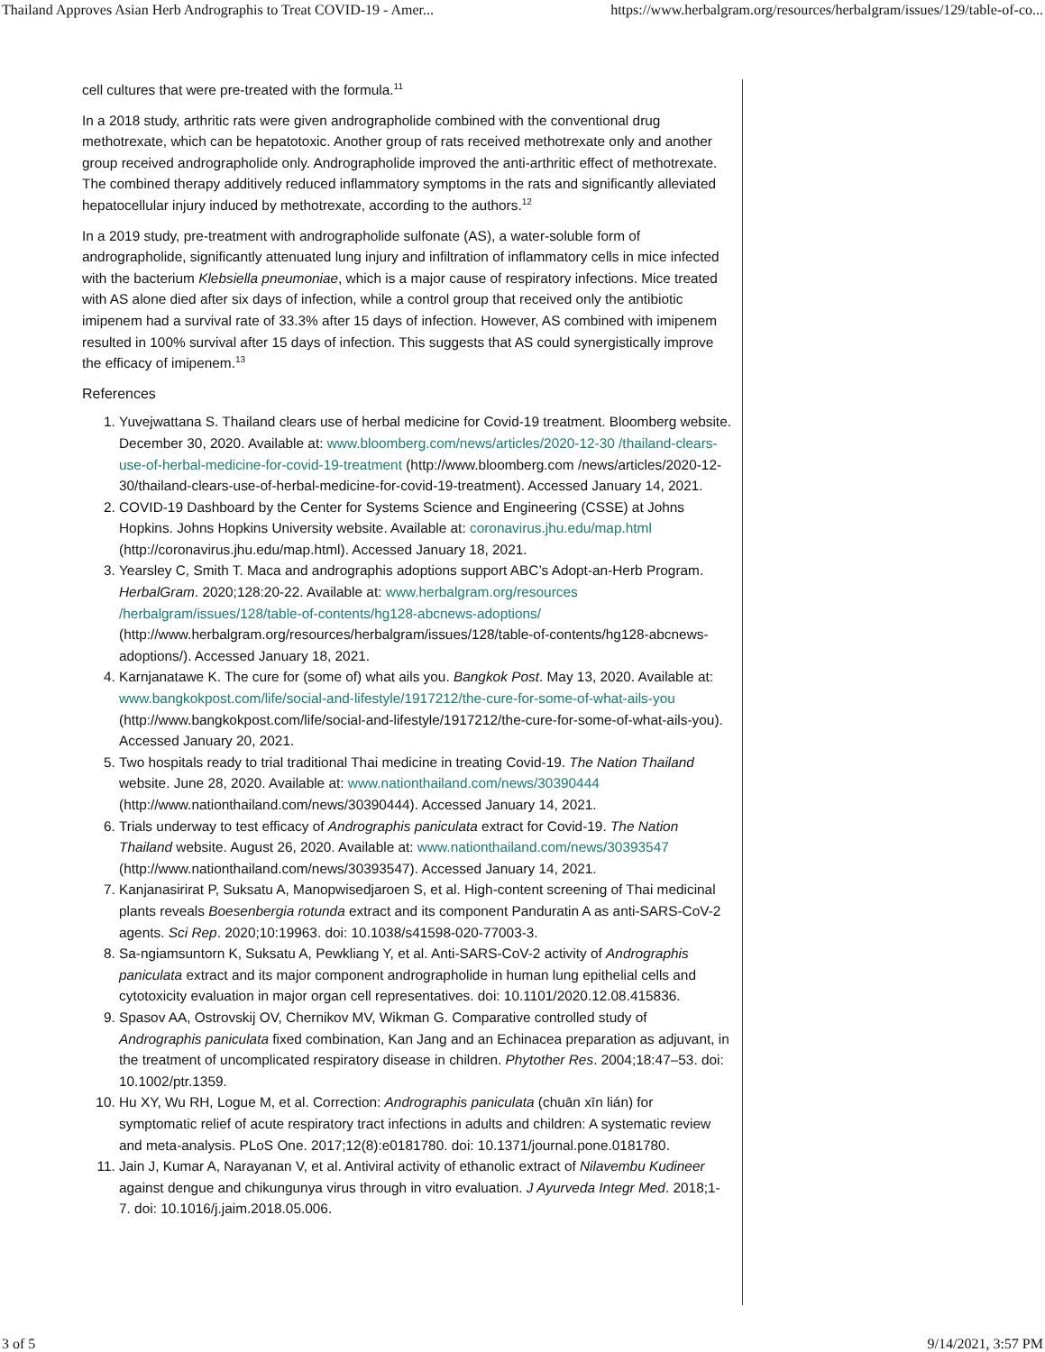Thailand Approves Asian Herb Andrographis to Treat COVID-19 - Amer... https://www.herbalgram.org/resources/herbalgram/issues/129/table-of-co...
cell cultures that were pre-treated with the formula.<sup>11</sup>
In a 2018 study, arthritic rats were given andrographolide combined with the conventional drug methotrexate, which can be hepatotoxic. Another group of rats received methotrexate only and another group received andrographolide only. Andrographolide improved the anti-arthritic effect of methotrexate. The combined therapy additively reduced inflammatory symptoms in the rats and significantly alleviated hepatocellular injury induced by methotrexate, according to the authors.<sup>12</sup>
In a 2019 study, pre-treatment with andrographolide sulfonate (AS), a water-soluble form of andrographolide, significantly attenuated lung injury and infiltration of inflammatory cells in mice infected with the bacterium Klebsiella pneumoniae, which is a major cause of respiratory infections. Mice treated with AS alone died after six days of infection, while a control group that received only the antibiotic imipenem had a survival rate of 33.3% after 15 days of infection. However, AS combined with imipenem resulted in 100% survival after 15 days of infection. This suggests that AS could synergistically improve the efficacy of imipenem.<sup>13</sup>
References
1. Yuvejwattana S. Thailand clears use of herbal medicine for Covid-19 treatment. Bloomberg website. December 30, 2020. Available at: www.bloomberg.com/news/articles/2020-12-30 /thailand-clears-use-of-herbal-medicine-for-covid-19-treatment (http://www.bloomberg.com /news/articles/2020-12-30/thailand-clears-use-of-herbal-medicine-for-covid-19-treatment). Accessed January 14, 2021.
2. COVID-19 Dashboard by the Center for Systems Science and Engineering (CSSE) at Johns Hopkins. Johns Hopkins University website. Available at: coronavirus.jhu.edu/map.html (http://coronavirus.jhu.edu/map.html). Accessed January 18, 2021.
3. Yearsley C, Smith T. Maca and andrographis adoptions support ABC’s Adopt-an-Herb Program. HerbalGram. 2020;128:20-22. Available at: www.herbalgram.org/resources /herbalgram/issues/128/table-of-contents/hg128-abcnews-adoptions/ (http://www.herbalgram.org/resources/herbalgram/issues/128/table-of-contents/hg128-abcnews-adoptions/). Accessed January 18, 2021.
4. Karnjanatawe K. The cure for (some of) what ails you. Bangkok Post. May 13, 2020. Available at: www.bangkokpost.com/life/social-and-lifestyle/1917212/the-cure-for-some-of-what-ails-you (http://www.bangkokpost.com/life/social-and-lifestyle/1917212/the-cure-for-some-of-what-ails-you). Accessed January 20, 2021.
5. Two hospitals ready to trial traditional Thai medicine in treating Covid-19. The Nation Thailand website. June 28, 2020. Available at: www.nationthailand.com/news/30390444 (http://www.nationthailand.com/news/30390444). Accessed January 14, 2021.
6. Trials underway to test efficacy of Andrographis paniculata extract for Covid-19. The Nation Thailand website. August 26, 2020. Available at: www.nationthailand.com/news/30393547 (http://www.nationthailand.com/news/30393547). Accessed January 14, 2021.
7. Kanjanasirirat P, Suksatu A, Manopwisedjaroen S, et al. High-content screening of Thai medicinal plants reveals Boesenbergia rotunda extract and its component Panduratin A as anti-SARS-CoV-2 agents. Sci Rep. 2020;10:19963. doi: 10.1038/s41598-020-77003-3.
8. Sa-ngiamsuntorn K, Suksatu A, Pewkliang Y, et al. Anti-SARS-CoV-2 activity of Andrographis paniculata extract and its major component andrographolide in human lung epithelial cells and cytotoxicity evaluation in major organ cell representatives. doi: 10.1101/2020.12.08.415836.
9. Spasov AA, Ostrovskij OV, Chernikov MV, Wikman G. Comparative controlled study of Andrographis paniculata fixed combination, Kan Jang and an Echinacea preparation as adjuvant, in the treatment of uncomplicated respiratory disease in children. Phytother Res. 2004;18:47–53. doi: 10.1002/ptr.1359.
10. Hu XY, Wu RH, Logue M, et al. Correction: Andrographis paniculata (chuān xīn lián) for symptomatic relief of acute respiratory tract infections in adults and children: A systematic review and meta-analysis. PLoS One. 2017;12(8):e0181780. doi: 10.1371/journal.pone.0181780.
11. Jain J, Kumar A, Narayanan V, et al. Antiviral activity of ethanolic extract of Nilavembu Kudineer against dengue and chikungunya virus through in vitro evaluation. J Ayurveda Integr Med. 2018;1-7. doi: 10.1016/j.jaim.2018.05.006.
3 of 5 9/14/2021, 3:57 PM